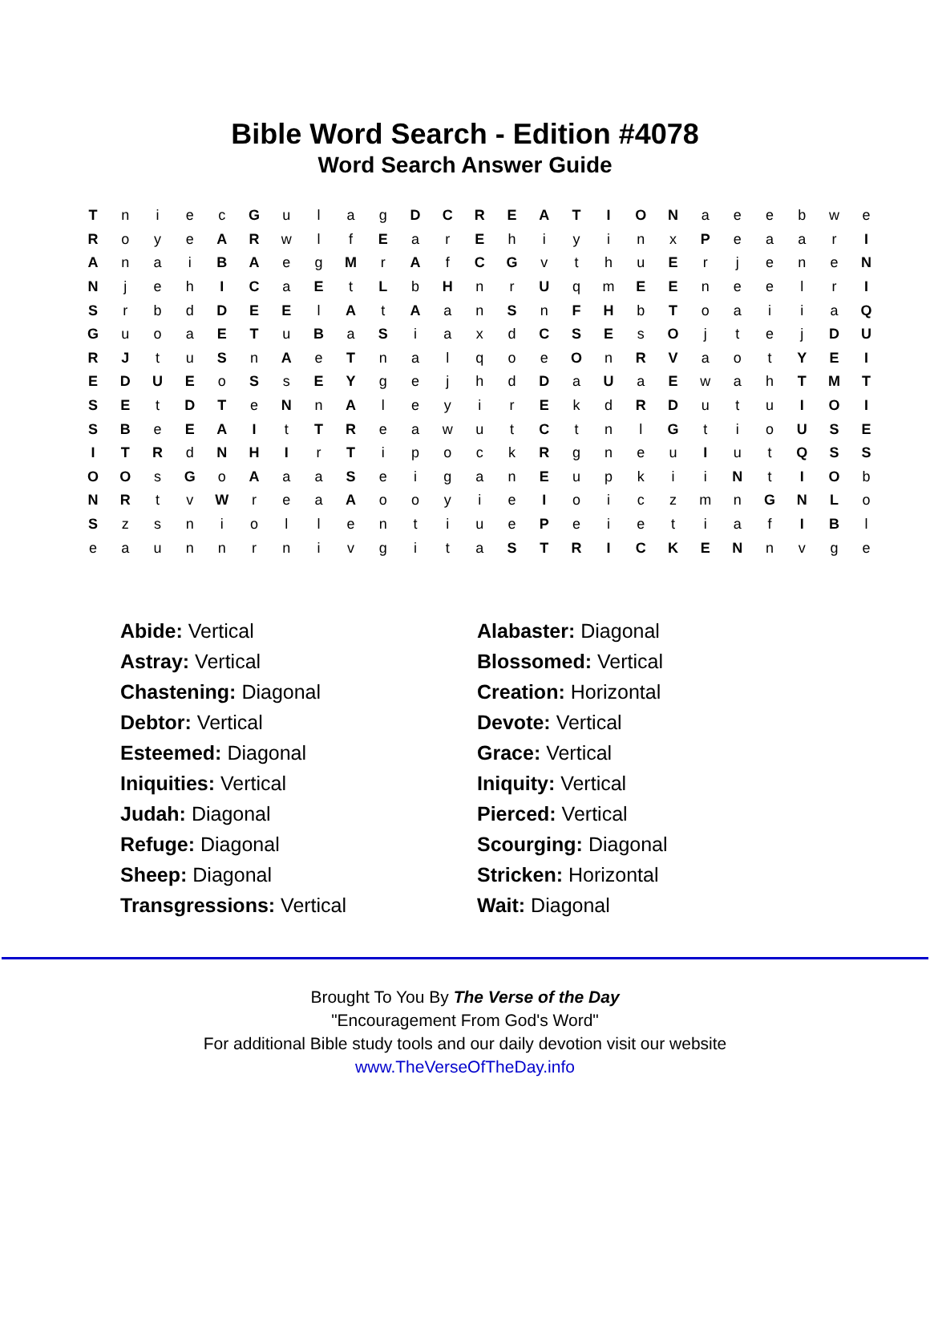Bible Word Search - Edition #4078
Word Search Answer Guide
| T | n | i | e | c | G | u | l | a | g | D | C | R | E | A | T | I | O | N | a | e | e | b | w | e |
| R | o | y | e | A | R | w | l | f | E | a | r | E | h | i | y | i | n | x | P | e | a | a | r | I |
| A | n | a | i | B | A | e | g | M | r | A | f | C | G | v | t | h | u | E | r | j | e | n | e | N |
| N | j | e | h | I | C | a | E | t | L | b | H | n | r | U | q | m | E | E | n | e | e | l | r | I |
| S | r | b | d | D | E | E | l | A | t | A | a | n | S | n | F | H | b | T | o | a | i | i | a | Q |
| G | u | o | a | E | T | u | B | a | S | i | a | x | d | C | S | E | s | O | j | t | e | j | D | U |
| R | J | t | u | S | n | A | e | T | n | a | l | q | o | e | O | n | R | V | a | o | t | Y | E | I |
| E | D | U | E | o | S | s | E | Y | g | e | j | h | d | D | a | U | a | E | w | a | h | T | M | T |
| S | E | t | D | T | e | N | n | A | l | e | y | i | r | E | k | d | R | D | u | t | u | I | O | I |
| S | B | e | E | A | I | t | T | R | e | a | w | u | t | C | t | n | l | G | t | i | o | U | S | E |
| I | T | R | d | N | H | I | r | T | i | p | o | c | k | R | g | n | e | u | I | u | t | Q | S | S |
| O | O | s | G | o | A | a | a | S | e | i | g | a | n | E | u | p | k | i | i | N | t | I | O | b |
| N | R | t | v | W | r | e | a | A | o | o | y | i | e | I | o | i | c | z | m | n | G | N | L | o |
| S | z | s | n | i | o | l | l | e | n | t | i | u | e | P | e | i | e | t | i | a | f | I | B | l |
| e | a | u | n | n | r | n | i | v | g | i | t | a | S | T | R | I | C | K | E | N | n | v | g | e |
| Abide: Vertical | Alabaster: Diagonal |
| Astray: Vertical | Blossomed: Vertical |
| Chastening: Diagonal | Creation: Horizontal |
| Debtor: Vertical | Devote: Vertical |
| Esteemed: Diagonal | Grace: Vertical |
| Iniquities: Vertical | Iniquity: Vertical |
| Judah: Diagonal | Pierced: Vertical |
| Refuge: Diagonal | Scourging: Diagonal |
| Sheep: Diagonal | Stricken: Horizontal |
| Transgressions: Vertical | Wait: Diagonal |
Brought To You By The Verse of the Day
"Encouragement From God's Word"
For additional Bible study tools and our daily devotion visit our website
www.TheVerseOfTheDay.info